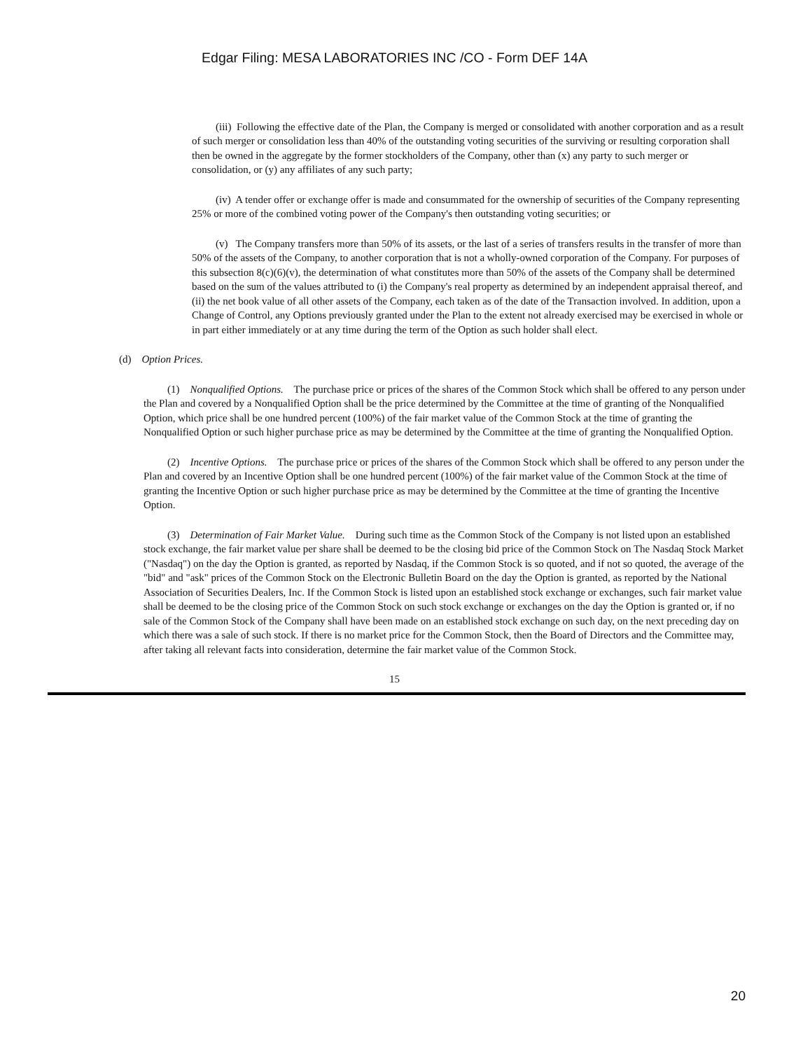Edgar Filing: MESA LABORATORIES INC /CO - Form DEF 14A
(iii) Following the effective date of the Plan, the Company is merged or consolidated with another corporation and as a result of such merger or consolidation less than 40% of the outstanding voting securities of the surviving or resulting corporation shall then be owned in the aggregate by the former stockholders of the Company, other than (x) any party to such merger or consolidation, or (y) any affiliates of any such party;
(iv) A tender offer or exchange offer is made and consummated for the ownership of securities of the Company representing 25% or more of the combined voting power of the Company's then outstanding voting securities; or
(v) The Company transfers more than 50% of its assets, or the last of a series of transfers results in the transfer of more than 50% of the assets of the Company, to another corporation that is not a wholly-owned corporation of the Company. For purposes of this subsection 8(c)(6)(v), the determination of what constitutes more than 50% of the assets of the Company shall be determined based on the sum of the values attributed to (i) the Company's real property as determined by an independent appraisal thereof, and (ii) the net book value of all other assets of the Company, each taken as of the date of the Transaction involved. In addition, upon a Change of Control, any Options previously granted under the Plan to the extent not already exercised may be exercised in whole or in part either immediately or at any time during the term of the Option as such holder shall elect.
(d) Option Prices.
(1) Nonqualified Options. The purchase price or prices of the shares of the Common Stock which shall be offered to any person under the Plan and covered by a Nonqualified Option shall be the price determined by the Committee at the time of granting of the Nonqualified Option, which price shall be one hundred percent (100%) of the fair market value of the Common Stock at the time of granting the Nonqualified Option or such higher purchase price as may be determined by the Committee at the time of granting the Nonqualified Option.
(2) Incentive Options. The purchase price or prices of the shares of the Common Stock which shall be offered to any person under the Plan and covered by an Incentive Option shall be one hundred percent (100%) of the fair market value of the Common Stock at the time of granting the Incentive Option or such higher purchase price as may be determined by the Committee at the time of granting the Incentive Option.
(3) Determination of Fair Market Value. During such time as the Common Stock of the Company is not listed upon an established stock exchange, the fair market value per share shall be deemed to be the closing bid price of the Common Stock on The Nasdaq Stock Market ("Nasdaq") on the day the Option is granted, as reported by Nasdaq, if the Common Stock is so quoted, and if not so quoted, the average of the "bid" and "ask" prices of the Common Stock on the Electronic Bulletin Board on the day the Option is granted, as reported by the National Association of Securities Dealers, Inc. If the Common Stock is listed upon an established stock exchange or exchanges, such fair market value shall be deemed to be the closing price of the Common Stock on such stock exchange or exchanges on the day the Option is granted or, if no sale of the Common Stock of the Company shall have been made on an established stock exchange on such day, on the next preceding day on which there was a sale of such stock. If there is no market price for the Common Stock, then the Board of Directors and the Committee may, after taking all relevant facts into consideration, determine the fair market value of the Common Stock.
15
20